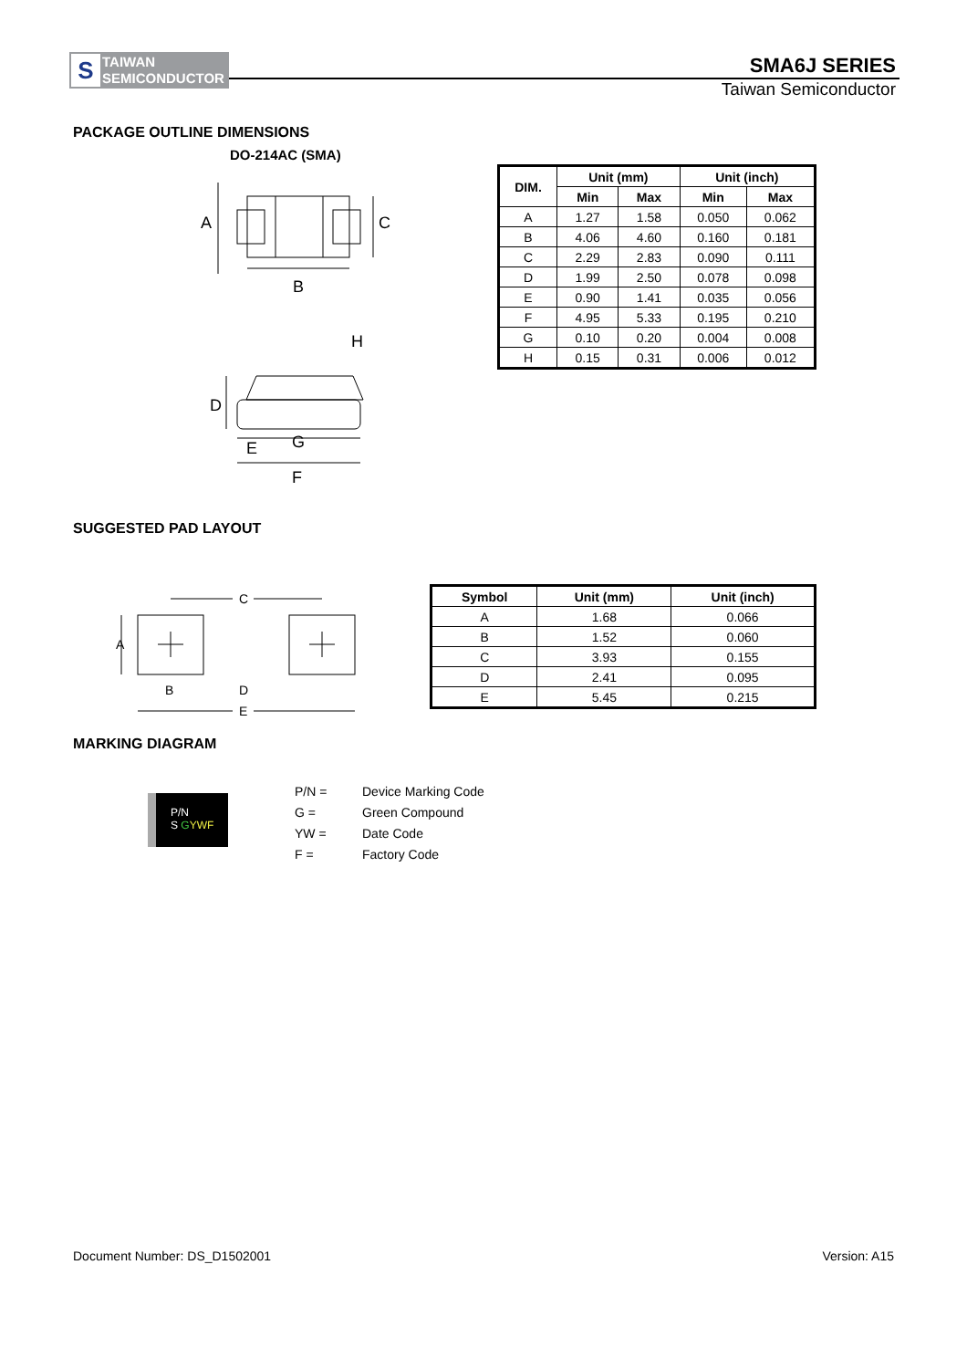S TAIWAN
SEMICONDUCTOR
SMA6J SERIES
Taiwan Semiconductor
PACKAGE OUTLINE DIMENSIONS
DO-214AC (SMA)
A
C
B
D
E
G
F
H
| DIM. | Unit (mm) | | Unit (inch) | |
| --- | --- | --- | --- | --- |
| | Min | Max | Min | Max |
| A | 1.27 | 1.58 | 0.050 | 0.062 |
| B | 4.06 | 4.60 | 0.160 | 0.181 |
| C | 2.29 | 2.83 | 0.090 | 0.111 |
| D | 1.99 | 2.50 | 0.078 | 0.098 |
| E | 0.90 | 1.41 | 0.035 | 0.056 |
| F | 4.95 | 5.33 | 0.195 | 0.210 |
| G | 0.10 | 0.20 | 0.004 | 0.008 |
| H | 0.15 | 0.31 | 0.006 | 0.012 |
SUGGESTED PAD LAYOUT
C
A
B
D
E
| Symbol | Unit (mm) | Unit (inch) |
| --- | --- | --- |
| A | 1.68 | 0.066 |
| B | 1.52 | 0.060 |
| C | 3.93 | 0.155 |
| D | 2.41 | 0.095 |
| E | 5.45 | 0.215 |
MARKING DIAGRAM
P/N
S GYWF
P/N = Device Marking Code
G = Green Compound
YW = Date Code
F = Factory Code
Document Number: DS_D1502001 Version: A15